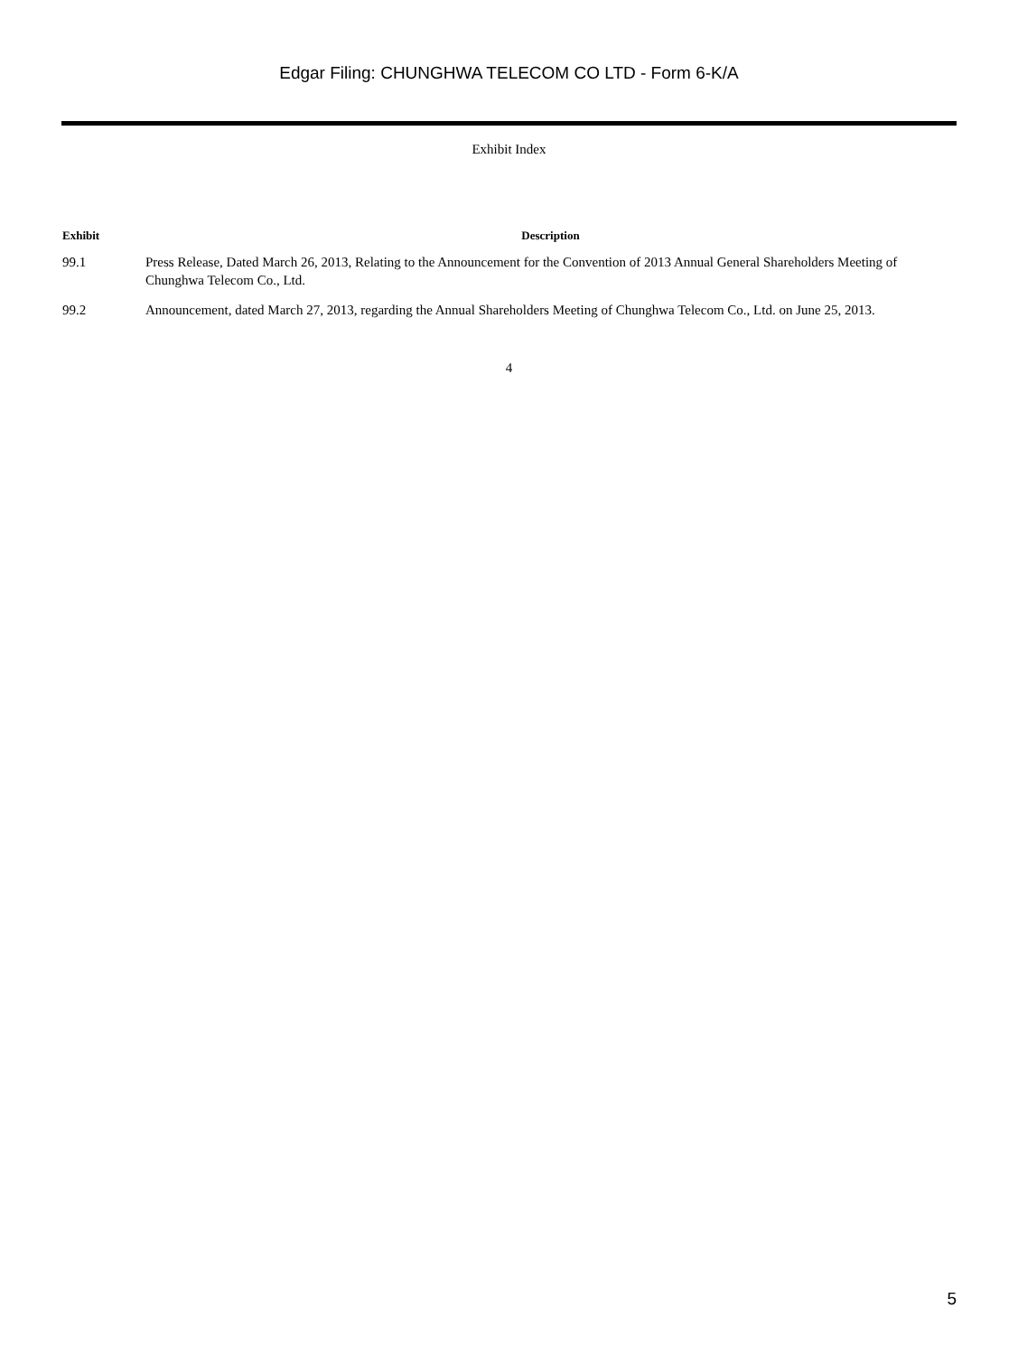Edgar Filing: CHUNGHWA TELECOM CO LTD - Form 6-K/A
Exhibit Index
| Exhibit | Description |
| --- | --- |
| 99.1 | Press Release, Dated March 26, 2013, Relating to the Announcement for the Convention of 2013 Annual General Shareholders Meeting of Chunghwa Telecom Co., Ltd. |
| 99.2 | Announcement, dated March 27, 2013, regarding the Annual Shareholders Meeting of Chunghwa Telecom Co., Ltd. on June 25, 2013. |
4
5